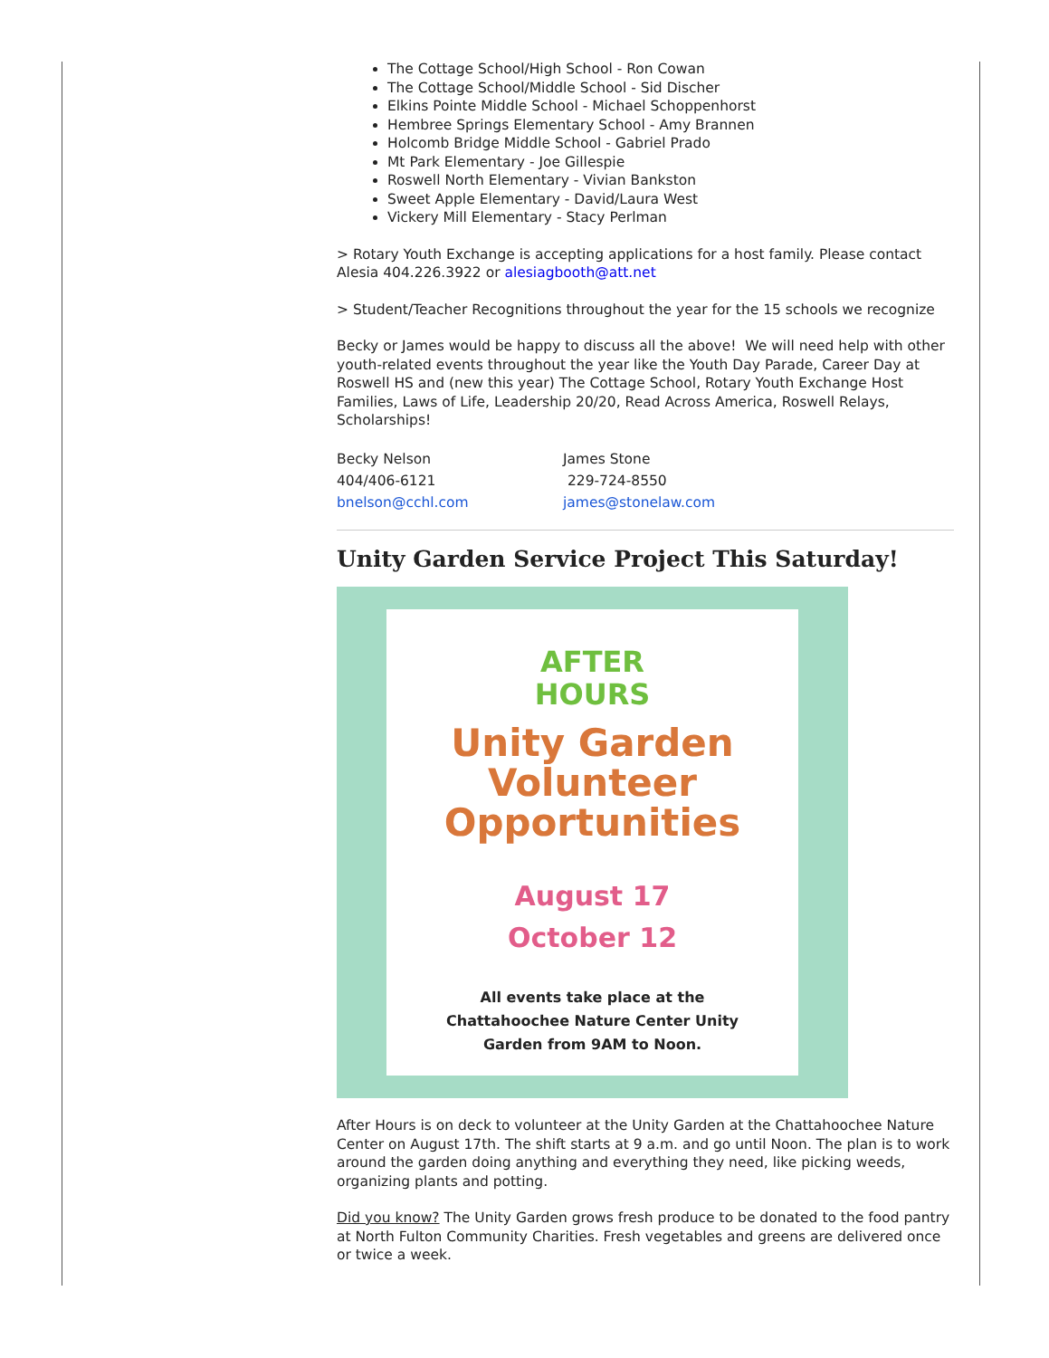The Cottage School/High School - Ron Cowan
The Cottage School/Middle School - Sid Discher
Elkins Pointe Middle School - Michael Schoppenhorst
Hembree Springs Elementary School - Amy Brannen
Holcomb Bridge Middle School - Gabriel Prado
Mt Park Elementary - Joe Gillespie
Roswell North Elementary - Vivian Bankston
Sweet Apple Elementary - David/Laura West
Vickery Mill Elementary - Stacy Perlman
> Rotary Youth Exchange is accepting applications for a host family. Please contact Alesia 404.226.3922 or alesiagbooth@att.net
> Student/Teacher Recognitions throughout the year for the 15 schools we recognize
Becky or James would be happy to discuss all the above! We will need help with other youth-related events throughout the year like the Youth Day Parade, Career Day at Roswell HS and (new this year) The Cottage School, Rotary Youth Exchange Host Families, Laws of Life, Leadership 20/20, Read Across America, Roswell Relays, Scholarships!
Becky Nelson
404/406-6121
bnelson@cchl.com
James Stone
229-724-8550
james@stonelaw.com
Unity Garden Service Project This Saturday!
AFTER
HOURS
Unity Garden
Volunteer
Opportunities
August 17
October 12
All events take place at the
Chattahoochee Nature Center Unity
Garden from 9AM to Noon.
After Hours is on deck to volunteer at the Unity Garden at the Chattahoochee Nature Center on August 17th. The shift starts at 9 a.m. and go until Noon. The plan is to work around the garden doing anything and everything they need, like picking weeds, organizing plants and potting.
Did you know? The Unity Garden grows fresh produce to be donated to the food pantry at North Fulton Community Charities. Fresh vegetables and greens are delivered once or twice a week.